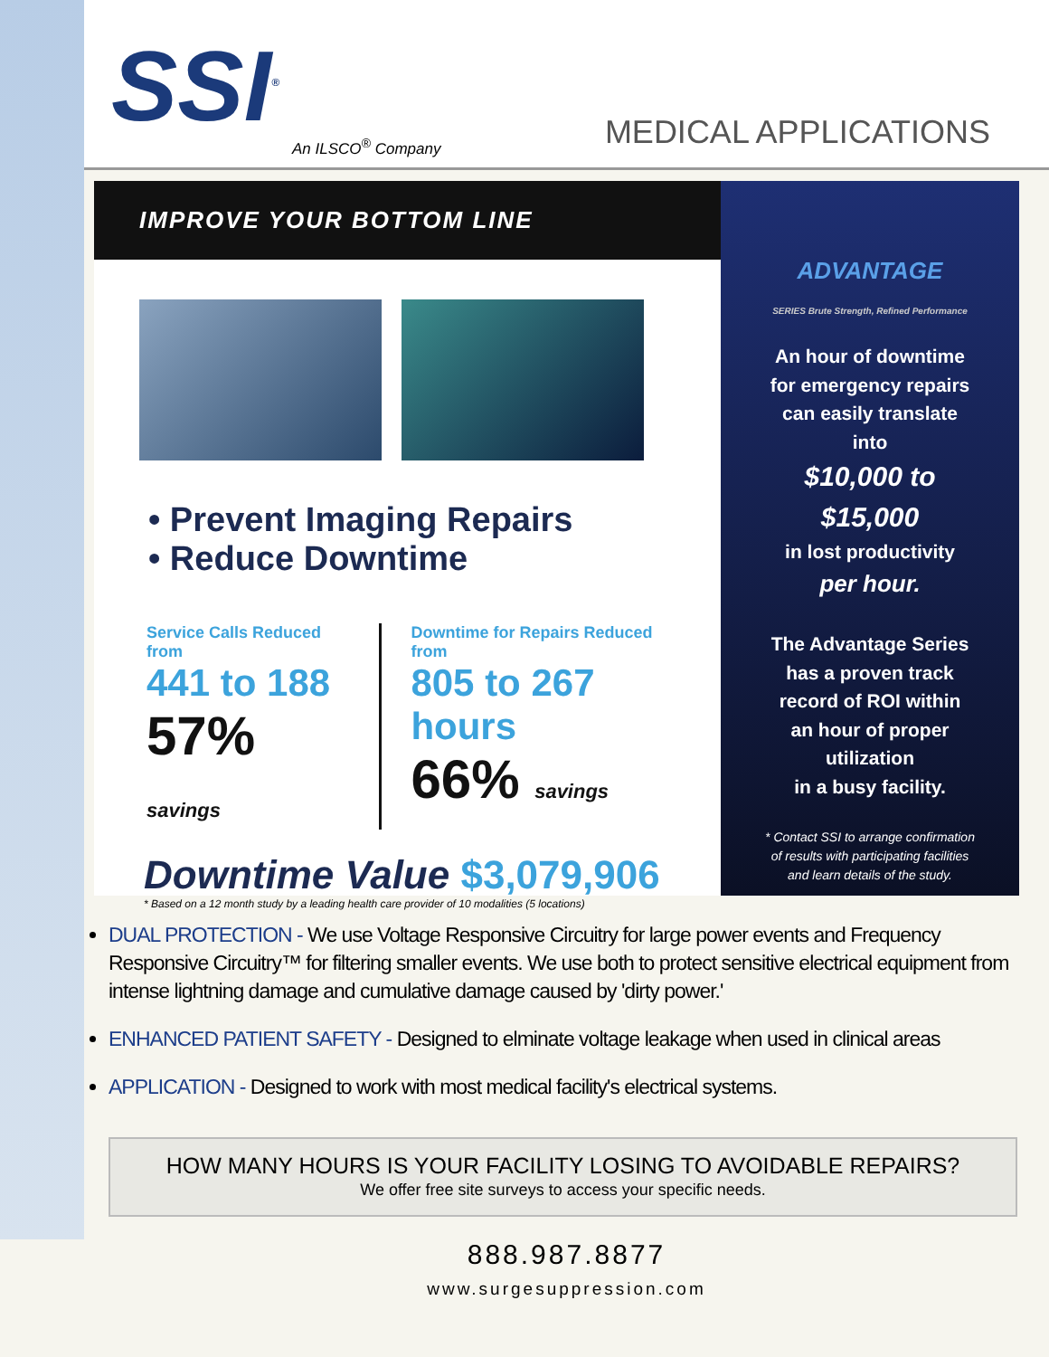SSI<sup>®</sup>
An ILSCO<sup>®</sup> Company
MEDICAL APPLICATIONS
IMPROVE YOUR BOTTOM LINE
• Prevent Imaging Repairs
• Reduce Downtime
Service Calls Reduced from
441 to 188
57% savings
Downtime for Repairs Reduced from
805 to 267 hours
66% savings
Downtime Value $3,079,906
* Based on a 12 month study by a leading health care provider of 10 modalities (5 locations)
ADVANTAGE
SERIES Brute Strength, Refined Performance
An hour of downtime
for emergency repairs
can easily translate
into
$10,000 to
$15,000
in lost productivity
per hour.
The Advantage Series
has a proven track
record of ROI within
an hour of proper
utilization
in a busy facility.
* Contact SSI to arrange confirmation
of results with participating facilities
and learn details of the study.
DUAL PROTECTION - We use Voltage Responsive Circuitry for large power events and Frequency Responsive Circuitry™ for filtering smaller events. We use both to protect sensitive electrical equipment from intense lightning damage and cumulative damage caused by 'dirty power.'
ENHANCED PATIENT SAFETY - Designed to elminate voltage leakage when used in clinical areas
APPLICATION - Designed to work with most medical facility's electrical systems.
HOW MANY HOURS IS YOUR FACILITY LOSING TO AVOIDABLE REPAIRS?
We offer free site surveys to access your specific needs.
888.987.8877
www.surgesuppression.com